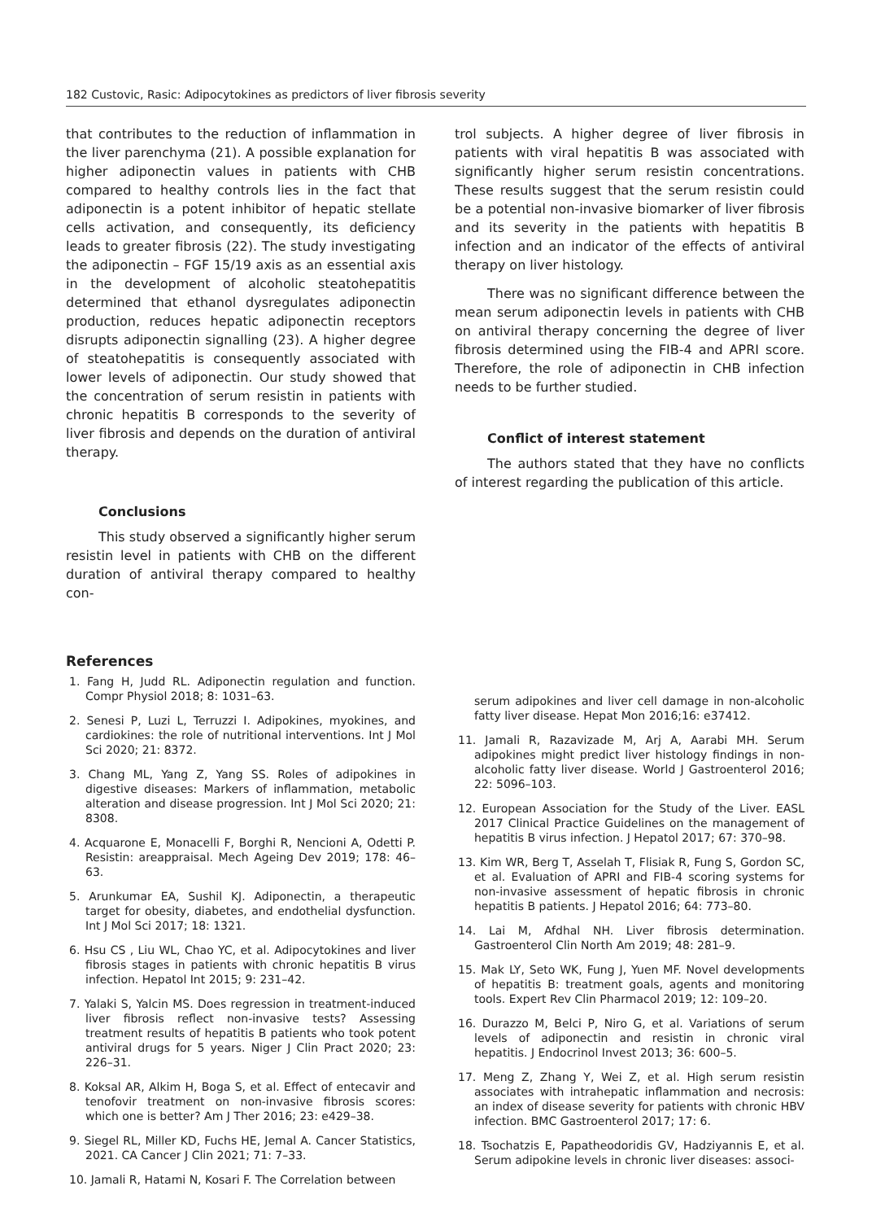182 Custovic, Rasic: Adipocytokines as predictors of liver fibrosis severity
that contributes to the reduction of inflammation in the liver parenchyma (21). A possible explanation for higher adiponectin values in patients with CHB compared to healthy controls lies in the fact that adiponectin is a potent inhibitor of hepatic stellate cells activation, and consequently, its deficiency leads to greater fibrosis (22). The study investigating the adiponectin – FGF 15/19 axis as an essential axis in the development of alcoholic steatohepatitis determined that ethanol dysregulates adiponectin production, reduces hepatic adiponectin receptors disrupts adiponectin signalling (23). A higher degree of steatohepatitis is consequently associated with lower levels of adiponectin. Our study showed that the concentration of serum resistin in patients with chronic hepatitis B corresponds to the severity of liver fibrosis and depends on the duration of antiviral therapy.
Conclusions
This study observed a significantly higher serum resistin level in patients with CHB on the different duration of antiviral therapy compared to healthy con-
trol subjects. A higher degree of liver fibrosis in patients with viral hepatitis B was associated with significantly higher serum resistin concentrations. These results suggest that the serum resistin could be a potential non-invasive biomarker of liver fibrosis and its severity in the patients with hepatitis B infection and an indicator of the effects of antiviral therapy on liver histology.
There was no significant difference between the mean serum adiponectin levels in patients with CHB on antiviral therapy concerning the degree of liver fibrosis determined using the FIB-4 and APRI score. Therefore, the role of adiponectin in CHB infection needs to be further studied.
Conflict of interest statement
The authors stated that they have no conflicts of interest regarding the publication of this article.
References
1. Fang H, Judd RL. Adiponectin regulation and function. Compr Physiol 2018; 8: 1031–63.
2. Senesi P, Luzi L, Terruzzi I. Adipokines, myokines, and cardiokines: the role of nutritional interventions. Int J Mol Sci 2020; 21: 8372.
3. Chang ML, Yang Z, Yang SS. Roles of adipokines in digestive diseases: Markers of inflammation, metabolic alteration and disease progression. Int J Mol Sci 2020; 21: 8308.
4. Acquarone E, Monacelli F, Borghi R, Nencioni A, Odetti P. Resistin: areappraisal. Mech Ageing Dev 2019; 178: 46–63.
5. Arunkumar EA, Sushil KJ. Adiponectin, a therapeutic target for obesity, diabetes, and endothelial dysfunction. Int J Mol Sci 2017; 18: 1321.
6. Hsu CS , Liu WL, Chao YC, et al. Adipocytokines and liver fibrosis stages in patients with chronic hepatitis B virus infection. Hepatol Int 2015; 9: 231–42.
7. Yalaki S, Yalcin MS. Does regression in treatment-induced liver fibrosis reflect non-invasive tests? Assessing treatment results of hepatitis B patients who took potent antiviral drugs for 5 years. Niger J Clin Pract 2020; 23: 226–31.
8. Koksal AR, Alkim H, Boga S, et al. Effect of entecavir and tenofovir treatment on non-invasive fibrosis scores: which one is better? Am J Ther 2016; 23: e429–38.
9. Siegel RL, Miller KD, Fuchs HE, Jemal A. Cancer Statistics, 2021. CA Cancer J Clin 2021; 71: 7–33.
10. Jamali R, Hatami N, Kosari F. The Correlation between
serum adipokines and liver cell damage in non-alcoholic fatty liver disease. Hepat Mon 2016;16: e37412.
11. Jamali R, Razavizade M, Arj A, Aarabi MH. Serum adipokines might predict liver histology findings in non-alcoholic fatty liver disease. World J Gastroenterol 2016; 22: 5096–103.
12. European Association for the Study of the Liver. EASL 2017 Clinical Practice Guidelines on the management of hepatitis B virus infection. J Hepatol 2017; 67: 370–98.
13. Kim WR, Berg T, Asselah T, Flisiak R, Fung S, Gordon SC, et al. Evaluation of APRI and FIB-4 scoring systems for non-invasive assessment of hepatic fibrosis in chronic hepatitis B patients. J Hepatol 2016; 64: 773–80.
14. Lai M, Afdhal NH. Liver fibrosis determination. Gastroenterol Clin North Am 2019; 48: 281–9.
15. Mak LY, Seto WK, Fung J, Yuen MF. Novel developments of hepatitis B: treatment goals, agents and monitoring tools. Expert Rev Clin Pharmacol 2019; 12: 109–20.
16. Durazzo M, Belci P, Niro G, et al. Variations of serum levels of adiponectin and resistin in chronic viral hepatitis. J Endocrinol Invest 2013; 36: 600–5.
17. Meng Z, Zhang Y, Wei Z, et al. High serum resistin associates with intrahepatic inflammation and necrosis: an index of disease severity for patients with chronic HBV infection. BMC Gastroenterol 2017; 17: 6.
18. Tsochatzis E, Papatheodoridis GV, Hadziyannis E, et al. Serum adipokine levels in chronic liver diseases: associ-